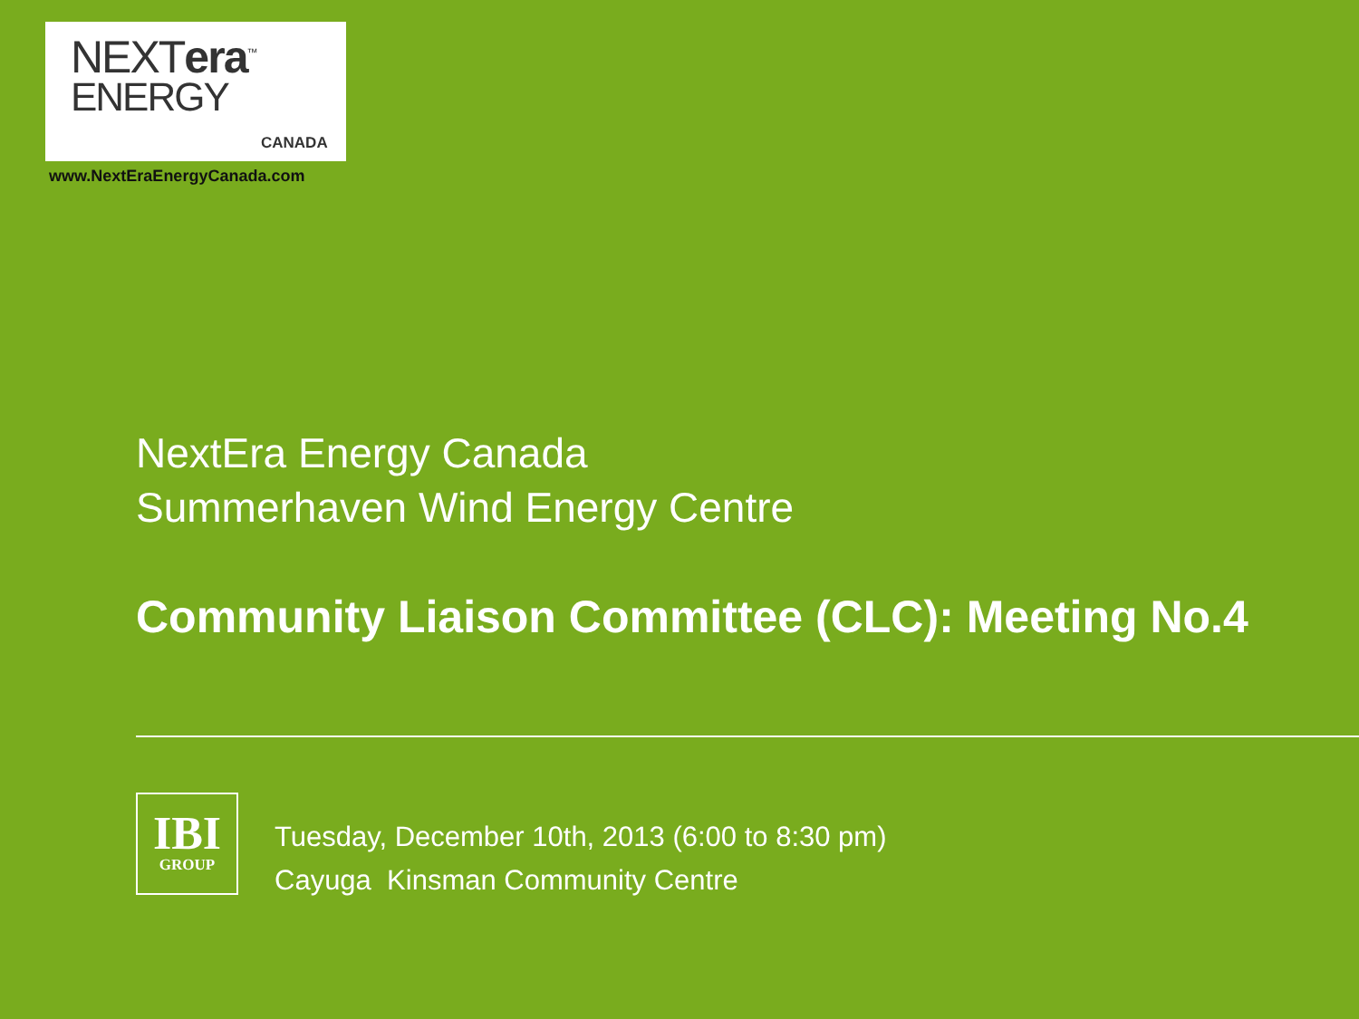NEXTera<sup>™</sup>
ENERGY
CANADA
www.NextEraEnergyCanada.com
NextEra Energy Canada
Summerhaven Wind Energy Centre
Community Liaison Committee (CLC): Meeting No.4
IBI
GROUP
Tuesday, December 10th, 2013 (6:00 to 8:30 pm)
Cayuga Kinsman Community Centre